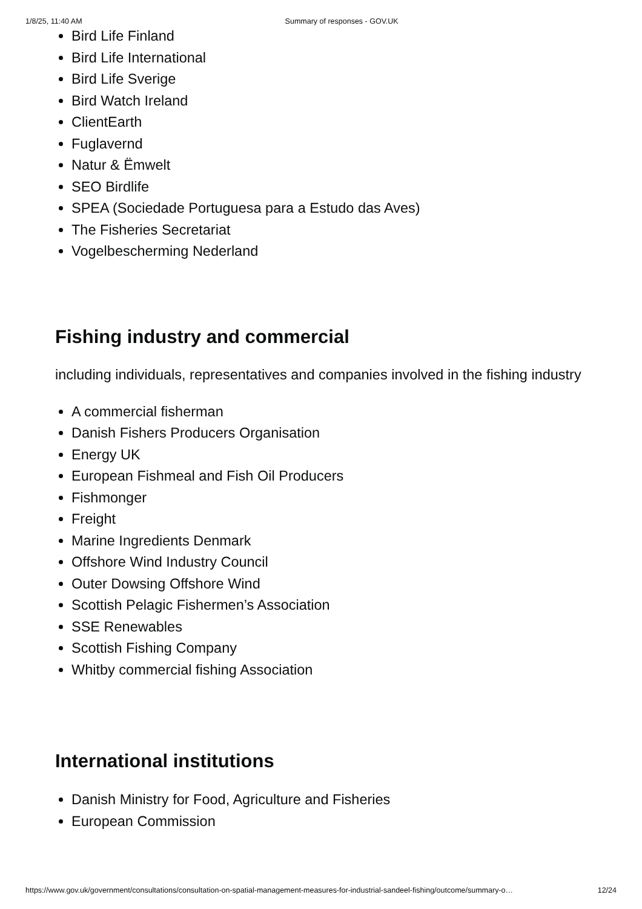1/8/25, 11:40 AM Summary of responses - GOV.UK
Bird Life Finland
Bird Life International
Bird Life Sverige
Bird Watch Ireland
ClientEarth
Fuglavernd
Natur & Ëmwelt
SEO Birdlife
SPEA (Sociedade Portuguesa para a Estudo das Aves)
The Fisheries Secretariat
Vogelbescherming Nederland
Fishing industry and commercial
including individuals, representatives and companies involved in the fishing industry
A commercial fisherman
Danish Fishers Producers Organisation
Energy UK
European Fishmeal and Fish Oil Producers
Fishmonger
Freight
Marine Ingredients Denmark
Offshore Wind Industry Council
Outer Dowsing Offshore Wind
Scottish Pelagic Fishermen’s Association
SSE Renewables
Scottish Fishing Company
Whitby commercial fishing Association
International institutions
Danish Ministry for Food, Agriculture and Fisheries
European Commission
https://www.gov.uk/government/consultations/consultation-on-spatial-management-measures-for-industrial-sandeel-fishing/outcome/summary-o… 12/24